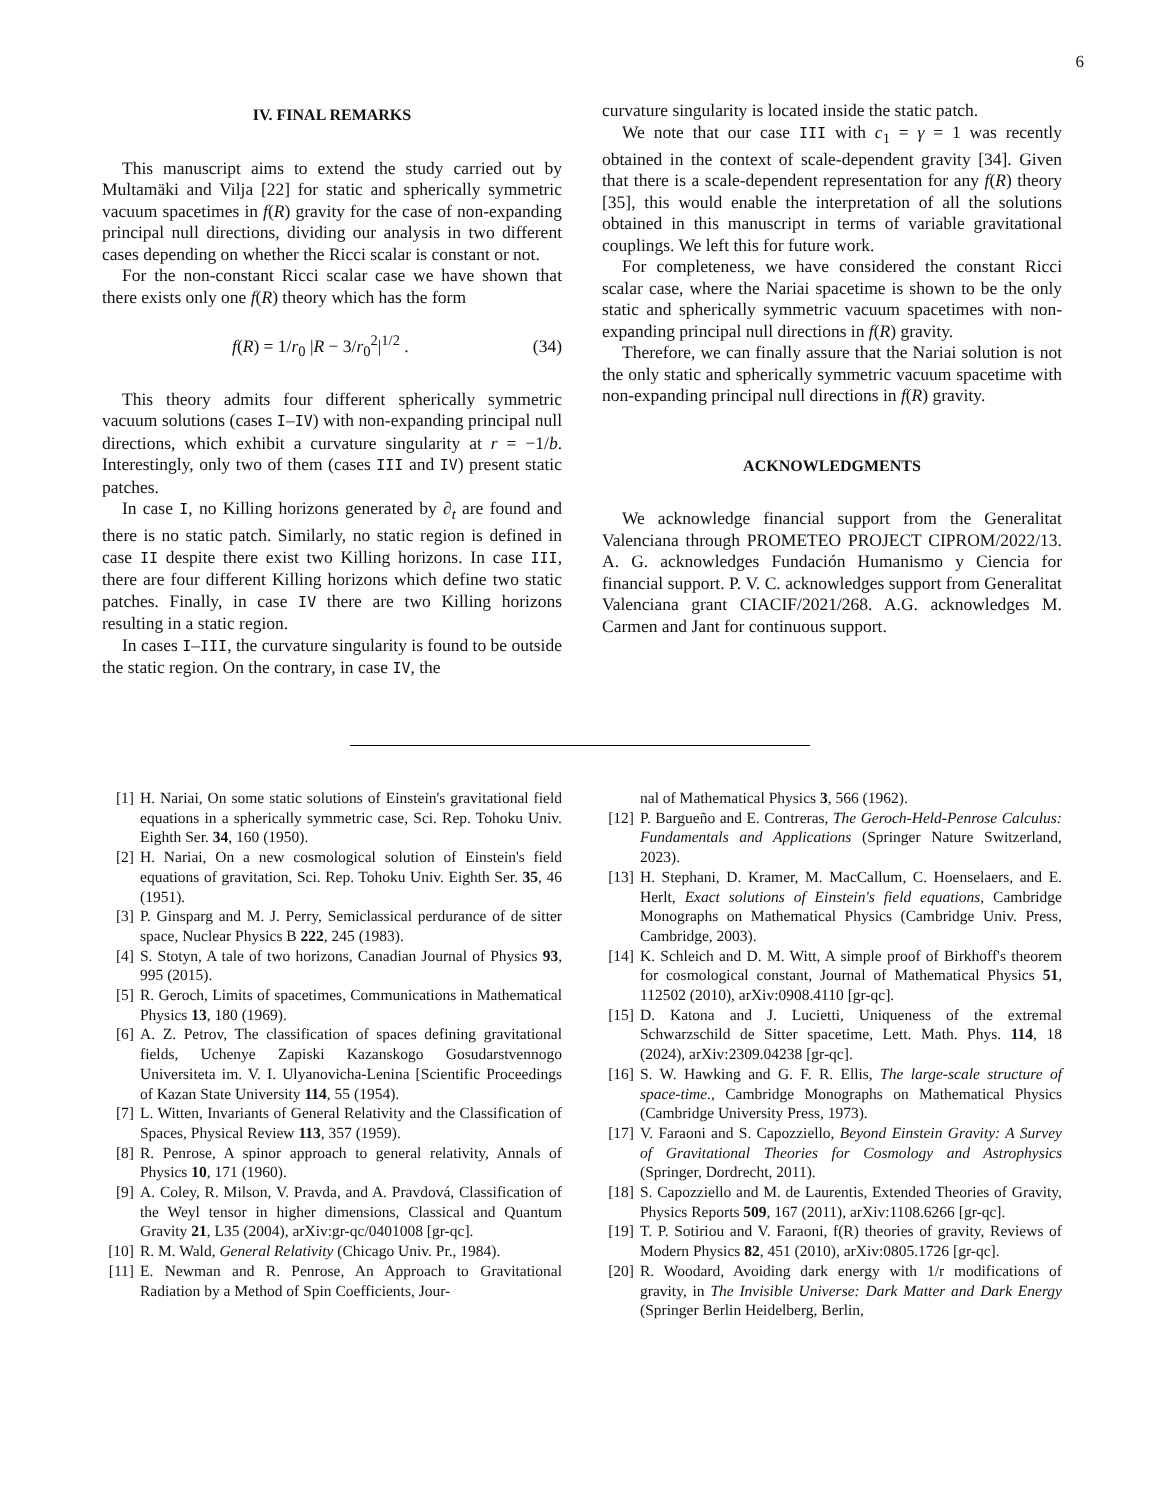6
IV. FINAL REMARKS
This manuscript aims to extend the study carried out by Multamäki and Vilja [22] for static and spherically symmetric vacuum spacetimes in f(R) gravity for the case of non-expanding principal null directions, dividing our analysis in two different cases depending on whether the Ricci scalar is constant or not.
For the non-constant Ricci scalar case we have shown that there exists only one f(R) theory which has the form
f(R) = 1/r<sub>0</sub> |R − 3/r<sub>0</sub><sup>2</sup>|<sup>1/2</sup> . (34)
This theory admits four different spherically symmetric vacuum solutions (cases I–IV) with non-expanding principal null directions, which exhibit a curvature singularity at r = −1/b. Interestingly, only two of them (cases III and IV) present static patches.
In case I, no Killing horizons generated by ∂<sub>t</sub> are found and there is no static patch. Similarly, no static region is defined in case II despite there exist two Killing horizons. In case III, there are four different Killing horizons which define two static patches. Finally, in case IV there are two Killing horizons resulting in a static region.
In cases I–III, the curvature singularity is found to be outside the static region. On the contrary, in case IV, the
curvature singularity is located inside the static patch.
We note that our case III with c<sub>1</sub> = γ = 1 was recently obtained in the context of scale-dependent gravity [34]. Given that there is a scale-dependent representation for any f(R) theory [35], this would enable the interpretation of all the solutions obtained in this manuscript in terms of variable gravitational couplings. We left this for future work.
For completeness, we have considered the constant Ricci scalar case, where the Nariai spacetime is shown to be the only static and spherically symmetric vacuum spacetimes with non-expanding principal null directions in f(R) gravity.
Therefore, we can finally assure that the Nariai solution is not the only static and spherically symmetric vacuum spacetime with non-expanding principal null directions in f(R) gravity.
ACKNOWLEDGMENTS
We acknowledge financial support from the Generalitat Valenciana through PROMETEO PROJECT CIPROM/2022/13. A. G. acknowledges Fundación Humanismo y Ciencia for financial support. P. V. C. acknowledges support from Generalitat Valenciana grant CIACIF/2021/268. A.G. acknowledges M. Carmen and Jant for continuous support.
[1] H. Nariai, On some static solutions of Einstein's gravitational field equations in a spherically symmetric case, Sci. Rep. Tohoku Univ. Eighth Ser. 34, 160 (1950).
[2] H. Nariai, On a new cosmological solution of Einstein's field equations of gravitation, Sci. Rep. Tohoku Univ. Eighth Ser. 35, 46 (1951).
[3] P. Ginsparg and M. J. Perry, Semiclassical perdurance of de sitter space, Nuclear Physics B 222, 245 (1983).
[4] S. Stotyn, A tale of two horizons, Canadian Journal of Physics 93, 995 (2015).
[5] R. Geroch, Limits of spacetimes, Communications in Mathematical Physics 13, 180 (1969).
[6] A. Z. Petrov, The classification of spaces defining gravitational fields, Uchenye Zapiski Kazanskogo Gosudarstvennogo Universiteta im. V. I. Ulyanovicha-Lenina [Scientific Proceedings of Kazan State University 114, 55 (1954).
[7] L. Witten, Invariants of General Relativity and the Classification of Spaces, Physical Review 113, 357 (1959).
[8] R. Penrose, A spinor approach to general relativity, Annals of Physics 10, 171 (1960).
[9] A. Coley, R. Milson, V. Pravda, and A. Pravdová, Classification of the Weyl tensor in higher dimensions, Classical and Quantum Gravity 21, L35 (2004), arXiv:gr-qc/0401008 [gr-qc].
[10] R. M. Wald, General Relativity (Chicago Univ. Pr., 1984).
[11] E. Newman and R. Penrose, An Approach to Gravitational Radiation by a Method of Spin Coefficients, Jour-
nal of Mathematical Physics 3, 566 (1962).
[12] P. Bargueño and E. Contreras, The Geroch-Held-Penrose Calculus: Fundamentals and Applications (Springer Nature Switzerland, 2023).
[13] H. Stephani, D. Kramer, M. MacCallum, C. Hoenselaers, and E. Herlt, Exact solutions of Einstein's field equations, Cambridge Monographs on Mathematical Physics (Cambridge Univ. Press, Cambridge, 2003).
[14] K. Schleich and D. M. Witt, A simple proof of Birkhoff's theorem for cosmological constant, Journal of Mathematical Physics 51, 112502 (2010), arXiv:0908.4110 [gr-qc].
[15] D. Katona and J. Lucietti, Uniqueness of the extremal Schwarzschild de Sitter spacetime, Lett. Math. Phys. 114, 18 (2024), arXiv:2309.04238 [gr-qc].
[16] S. W. Hawking and G. F. R. Ellis, The large-scale structure of space-time., Cambridge Monographs on Mathematical Physics (Cambridge University Press, 1973).
[17] V. Faraoni and S. Capozziello, Beyond Einstein Gravity: A Survey of Gravitational Theories for Cosmology and Astrophysics (Springer, Dordrecht, 2011).
[18] S. Capozziello and M. de Laurentis, Extended Theories of Gravity, Physics Reports 509, 167 (2011), arXiv:1108.6266 [gr-qc].
[19] T. P. Sotiriou and V. Faraoni, f(R) theories of gravity, Reviews of Modern Physics 82, 451 (2010), arXiv:0805.1726 [gr-qc].
[20] R. Woodard, Avoiding dark energy with 1/r modifications of gravity, in The Invisible Universe: Dark Matter and Dark Energy (Springer Berlin Heidelberg, Berlin,